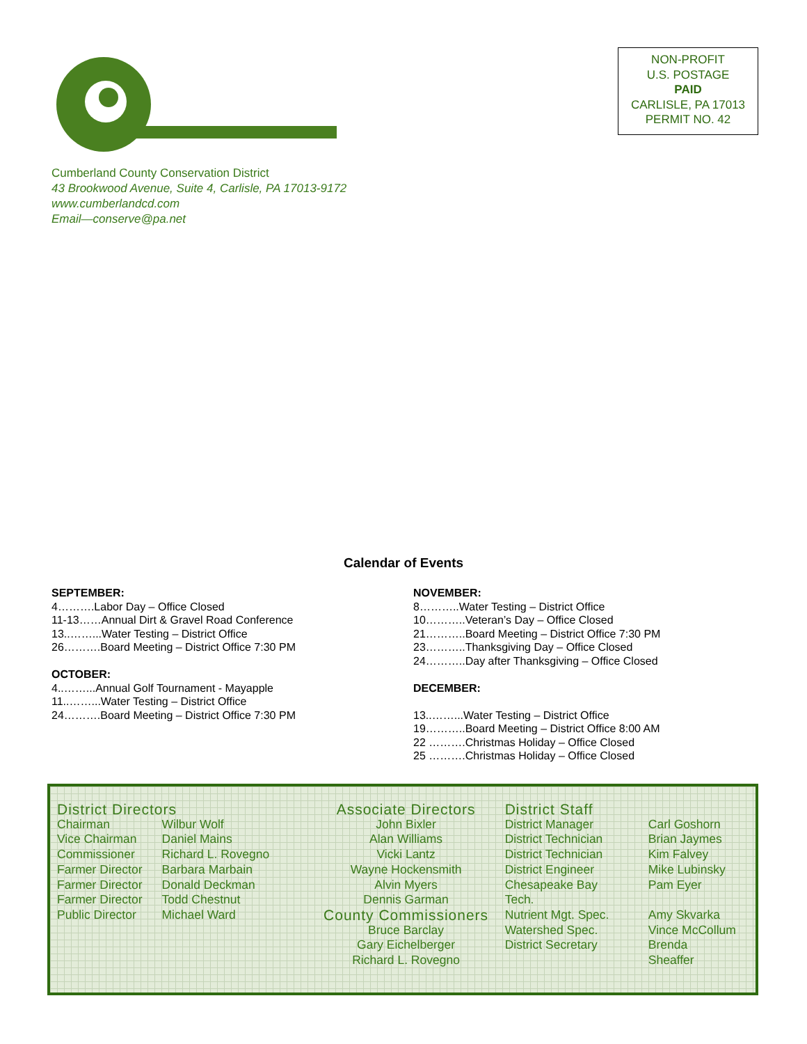NON-PROFIT
U.S. POSTAGE
PAID
CARLISLE, PA 17013
PERMIT NO. 42
Cumberland County Conservation District
43 Brookwood Avenue, Suite 4, Carlisle, PA 17013-9172
www.cumberlandcd.com
Email—conserve@pa.net
Calendar of Events
SEPTEMBER:
4……….Labor Day – Office Closed
11-13……Annual Dirt & Gravel Road Conference
13..……...Water Testing – District Office
26……….Board Meeting – District Office 7:30 PM
OCTOBER:
4..……...Annual Golf Tournament - Mayapple
11..……...Water Testing – District Office
24……….Board Meeting – District Office 7:30 PM
NOVEMBER:
8………..Water Testing – District Office
10………..Veteran’s Day – Office Closed
21………..Board Meeting – District Office 7:30 PM
23………..Thanksgiving Day – Office Closed
24………..Day after Thanksgiving – Office Closed
DECEMBER:
13..……...Water Testing – District Office
19………..Board Meeting – District Office 8:00 AM
22 ……….Christmas Holiday – Office Closed
25 ……….Christmas Holiday – Office Closed
District Directors
| Chairman | Wilbur Wolf |
| Vice Chairman | Daniel Mains |
| Commissioner | Richard L. Rovegno |
| Farmer Director | Barbara Marbain |
| Farmer Director | Donald Deckman |
| Farmer Director | Todd Chestnut |
| Public Director | Michael Ward |
Associate Directors
John Bixler
Alan Williams
Vicki Lantz
Wayne Hockensmith
Alvin Myers
Dennis Garman
County Commissioners
Bruce Barclay
Gary Eichelberger
Richard L. Rovegno
District Staff
| District Manager | Carl Goshorn |
| District Technician | Brian Jaymes |
| District Technician | Kim Falvey |
| District Engineer | Mike Lubinsky |
| Chesapeake Bay Tech. | Pam Eyer |
| Nutrient Mgt. Spec. | Amy Skvarka |
| Watershed Spec. | Vince McCollum |
| District Secretary | Brenda Sheaffer |